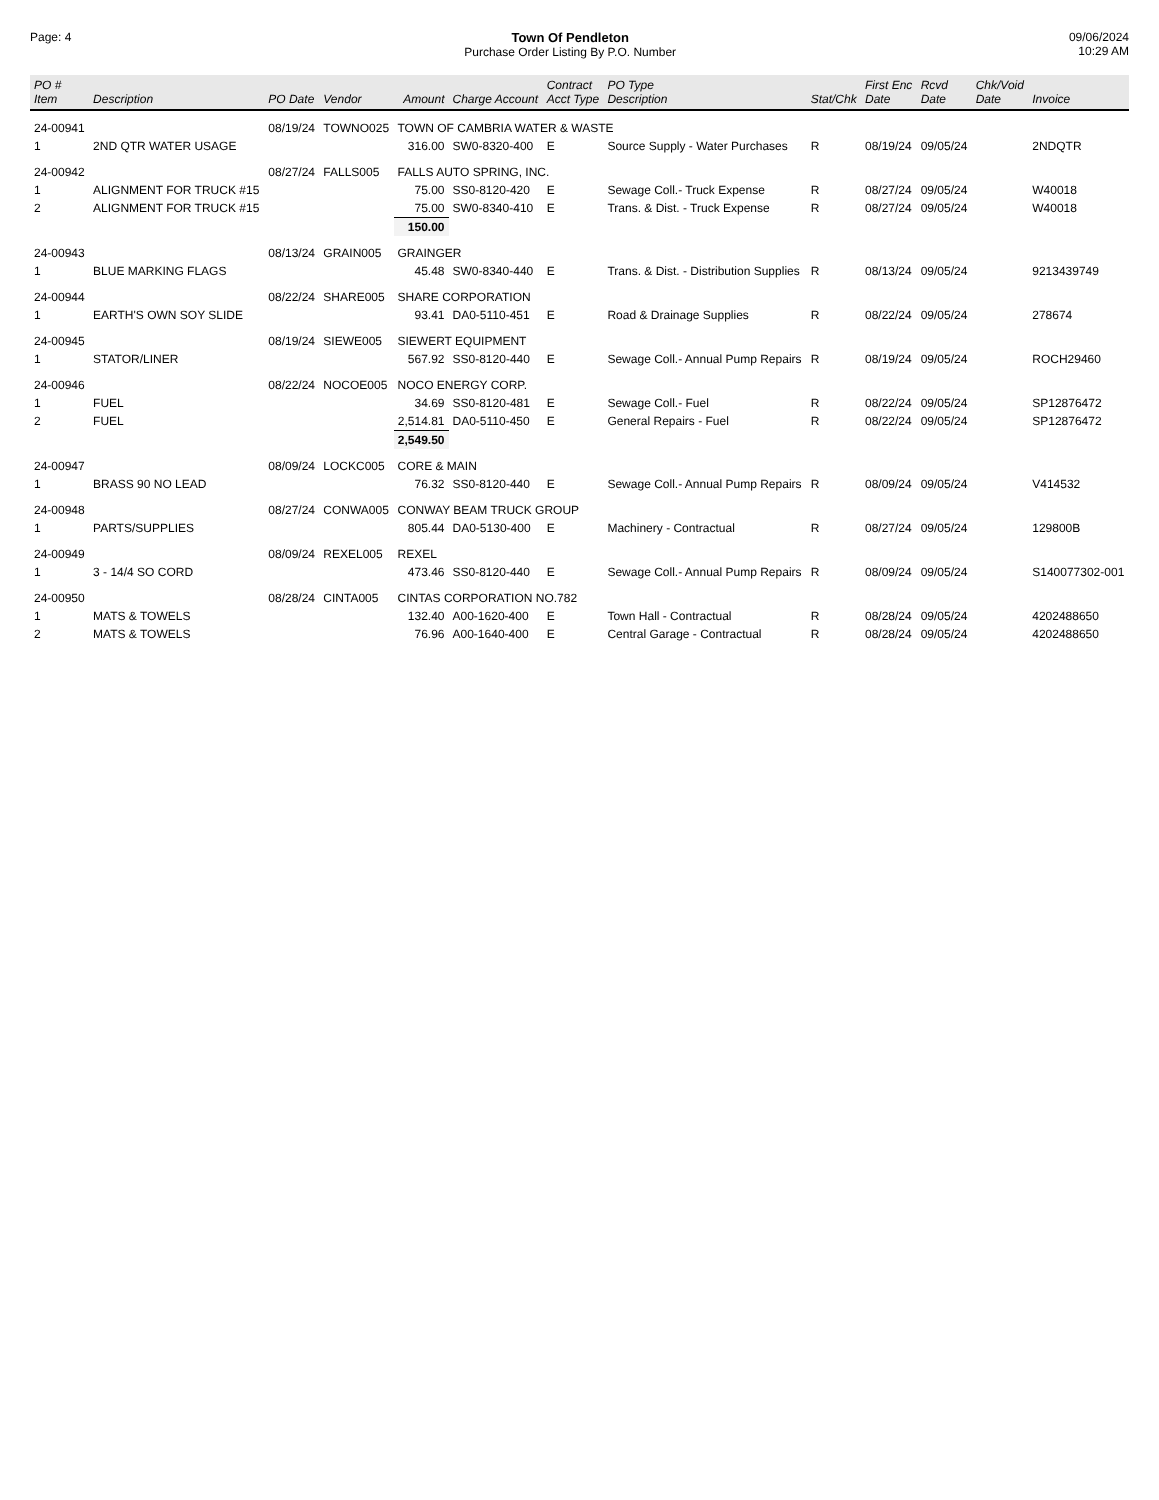Page: 4 Town Of Pendleton
Purchase Order Listing By P.O. Number
09/06/2024
10:29 AM
| PO # Item | Description | PO Date | Vendor | Amount | Charge Account | Contract Acct Type | PO Type Description | Stat/Chk | First Enc Date | Rcvd Date | Chk/Void Date | Invoice |
| --- | --- | --- | --- | --- | --- | --- | --- | --- | --- | --- | --- | --- |
| 24-00941 | | 08/19/24 | TOWNO025 | TOWN OF CAMBRIA WATER & WASTE | | | | | | | | |
| 1 | 2ND QTR WATER USAGE | | | 316.00 | SW0-8320-400 | E | Source Supply - Water Purchases | R | 08/19/24 | 09/05/24 | | 2NDQTR |
| 24-00942 | | 08/27/24 | FALLS005 | FALLS AUTO SPRING, INC. | | | | | | | | |
| 1 | ALIGNMENT FOR TRUCK #15 | | | 75.00 | SS0-8120-420 | E | Sewage Coll.- Truck Expense | R | 08/27/24 | 09/05/24 | | W40018 |
| 2 | ALIGNMENT FOR TRUCK #15 | | | 75.00 | SW0-8340-410 | E | Trans. & Dist. - Truck Expense | R | 08/27/24 | 09/05/24 | | W40018 |
| | | | | 150.00 | | | | | | | | |
| 24-00943 | | 08/13/24 | GRAIN005 | GRAINGER | | | | | | | | |
| 1 | BLUE MARKING FLAGS | | | 45.48 | SW0-8340-440 | E | Trans. & Dist. - Distribution Supplies | R | 08/13/24 | 09/05/24 | | 9213439749 |
| 24-00944 | | 08/22/24 | SHARE005 | SHARE CORPORATION | | | | | | | | |
| 1 | EARTH'S OWN SOY SLIDE | | | 93.41 | DA0-5110-451 | E | Road & Drainage Supplies | R | 08/22/24 | 09/05/24 | | 278674 |
| 24-00945 | | 08/19/24 | SIEWE005 | SIEWERT EQUIPMENT | | | | | | | | |
| 1 | STATOR/LINER | | | 567.92 | SS0-8120-440 | E | Sewage Coll.- Annual Pump Repairs | R | 08/19/24 | 09/05/24 | | ROCH29460 |
| 24-00946 | | 08/22/24 | NOCOE005 | NOCO ENERGY CORP. | | | | | | | | |
| 1 | FUEL | | | 34.69 | SS0-8120-481 | E | Sewage Coll.- Fuel | R | 08/22/24 | 09/05/24 | | SP12876472 |
| 2 | FUEL | | | 2,514.81 | DA0-5110-450 | E | General Repairs - Fuel | R | 08/22/24 | 09/05/24 | | SP12876472 |
| | | | | 2,549.50 | | | | | | | | |
| 24-00947 | | 08/09/24 | LOCKC005 | CORE & MAIN | | | | | | | | |
| 1 | BRASS 90 NO LEAD | | | 76.32 | SS0-8120-440 | E | Sewage Coll.- Annual Pump Repairs | R | 08/09/24 | 09/05/24 | | V414532 |
| 24-00948 | | 08/27/24 | CONWA005 | CONWAY BEAM TRUCK GROUP | | | | | | | | |
| 1 | PARTS/SUPPLIES | | | 805.44 | DA0-5130-400 | E | Machinery - Contractual | R | 08/27/24 | 09/05/24 | | 129800B |
| 24-00949 | | 08/09/24 | REXEL005 | REXEL | | | | | | | | |
| 1 | 3 - 14/4 SO CORD | | | 473.46 | SS0-8120-440 | E | Sewage Coll.- Annual Pump Repairs | R | 08/09/24 | 09/05/24 | | S140077302-001 |
| 24-00950 | | 08/28/24 | CINTA005 | CINTAS CORPORATION NO.782 | | | | | | | | |
| 1 | MATS & TOWELS | | | 132.40 | A00-1620-400 | E | Town Hall - Contractual | R | 08/28/24 | 09/05/24 | | 4202488650 |
| 2 | MATS & TOWELS | | | 76.96 | A00-1640-400 | E | Central Garage - Contractual | R | 08/28/24 | 09/05/24 | | 4202488650 |